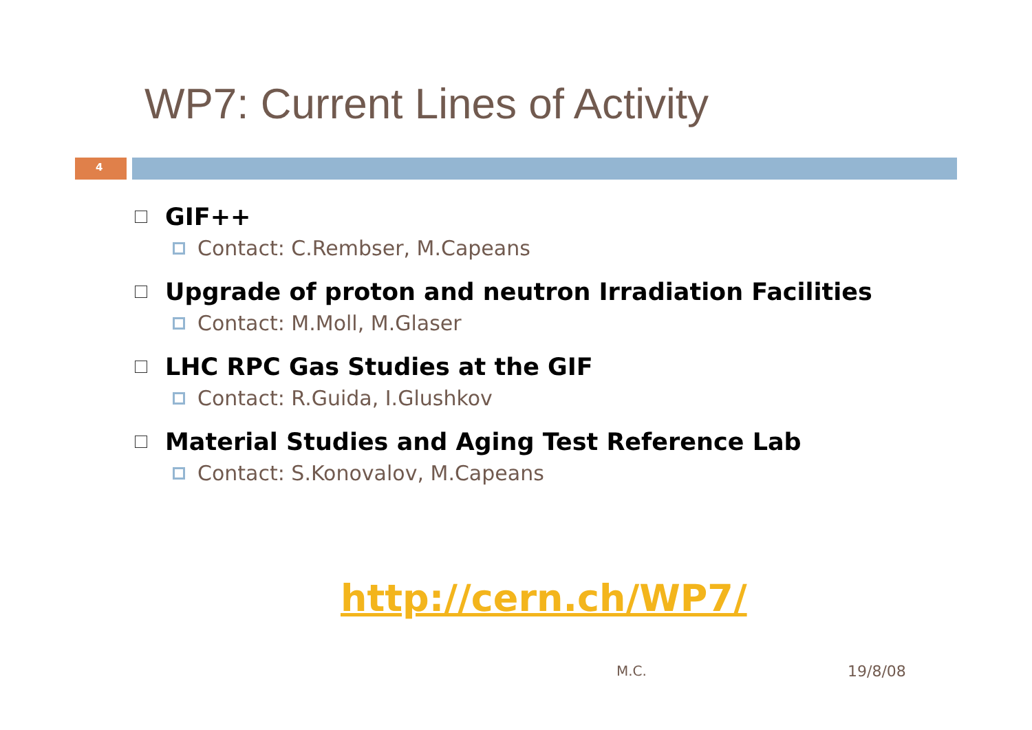WP7: Current Lines of Activity
4
GIF++
Contact: C.Rembser, M.Capeans
Upgrade of proton and neutron Irradiation Facilities
Contact: M.Moll, M.Glaser
LHC RPC Gas Studies at the GIF
Contact: R.Guida, I.Glushkov
Material Studies and Aging Test Reference Lab
Contact: S.Konovalov, M.Capeans
http://cern.ch/WP7/
M.C. 19/8/08